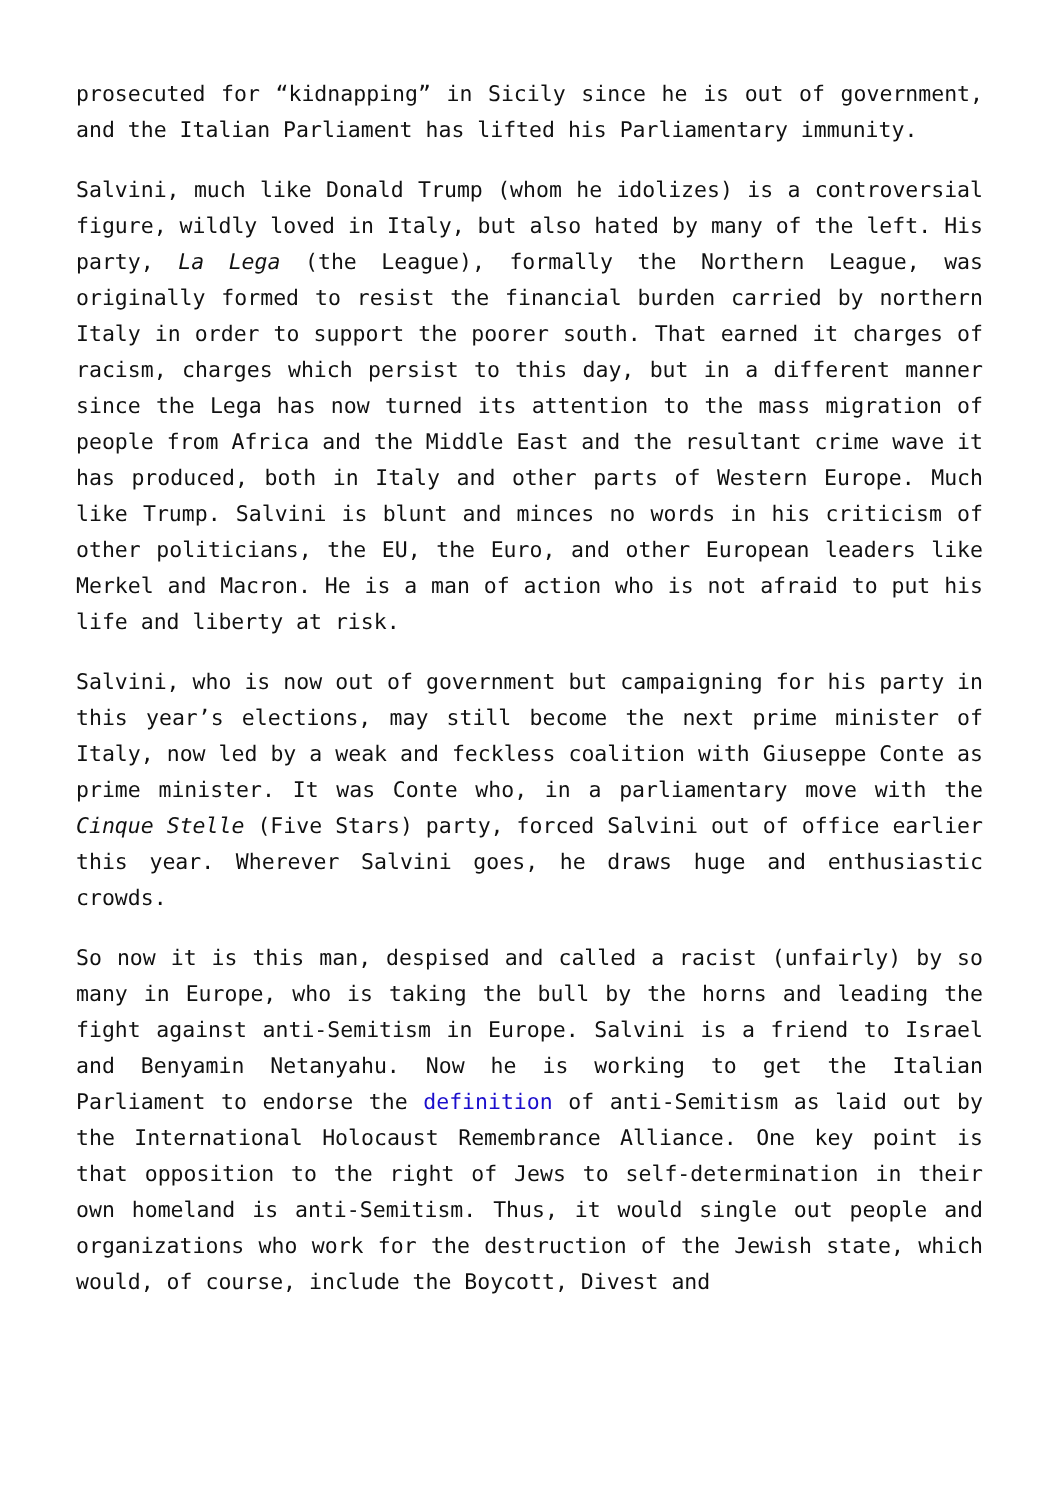prosecuted for “kidnapping” in Sicily since he is out of government, and the Italian Parliament has lifted his Parliamentary immunity.
Salvini, much like Donald Trump (whom he idolizes) is a controversial figure, wildly loved in Italy, but also hated by many of the left. His party, La Lega (the League), formally the Northern League, was originally formed to resist the financial burden carried by northern Italy in order to support the poorer south. That earned it charges of racism, charges which persist to this day, but in a different manner since the Lega has now turned its attention to the mass migration of people from Africa and the Middle East and the resultant crime wave it has produced, both in Italy and other parts of Western Europe. Much like Trump. Salvini is blunt and minces no words in his criticism of other politicians, the EU, the Euro, and other European leaders like Merkel and Macron. He is a man of action who is not afraid to put his life and liberty at risk.
Salvini, who is now out of government but campaigning for his party in this year’s elections, may still become the next prime minister of Italy, now led by a weak and feckless coalition with Giuseppe Conte as prime minister. It was Conte who, in a parliamentary move with the Cinque Stelle (Five Stars) party, forced Salvini out of office earlier this year. Wherever Salvini goes, he draws huge and enthusiastic crowds.
So now it is this man, despised and called a racist (unfairly) by so many in Europe, who is taking the bull by the horns and leading the fight against anti-Semitism in Europe. Salvini is a friend to Israel and Benyamin Netanyahu. Now he is working to get the Italian Parliament to endorse the definition of anti-Semitism as laid out by the International Holocaust Remembrance Alliance. One key point is that opposition to the right of Jews to self-determination in their own homeland is anti-Semitism. Thus, it would single out people and organizations who work for the destruction of the Jewish state, which would, of course, include the Boycott, Divest and